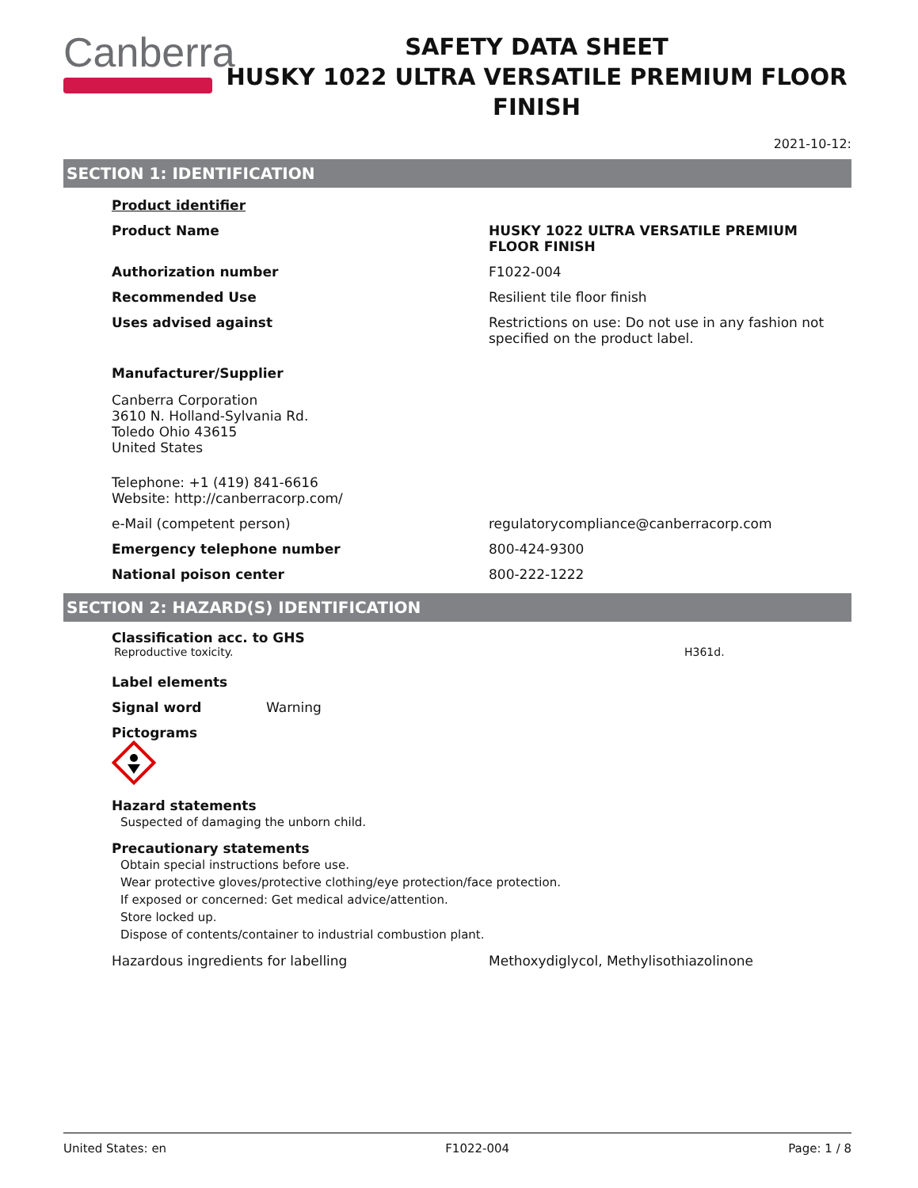Canberra
SAFETY DATA SHEET
HUSKY 1022 ULTRA VERSATILE PREMIUM FLOOR FINISH
2021-10-12:
SECTION 1: IDENTIFICATION
Product identifier
Product Name HUSKY 1022 ULTRA VERSATILE PREMIUM FLOOR FINISH
Authorization number F1022-004
Recommended Use Resilient tile floor finish
Uses advised against Restrictions on use: Do not use in any fashion not specified on the product label.
Manufacturer/Supplier
Canberra Corporation
3610 N. Holland-Sylvania Rd.
Toledo Ohio 43615
United States
Telephone: +1 (419) 841-6616
Website: http://canberracorp.com/
e-Mail (competent person) regulatorycompliance@canberracorp.com
Emergency telephone number 800-424-9300
National poison center 800-222-1222
SECTION 2: HAZARD(S) IDENTIFICATION
Classification acc. to GHS
Reproductive toxicity. H361d.
Label elements
Signal word Warning
Pictograms
Hazard statements
Suspected of damaging the unborn child.
Precautionary statements
Obtain special instructions before use.
Wear protective gloves/protective clothing/eye protection/face protection.
If exposed or concerned: Get medical advice/attention.
Store locked up.
Dispose of contents/container to industrial combustion plant.
Hazardous ingredients for labelling Methoxydiglycol, Methylisothiazolinone
United States: en F1022-004 Page: 1 / 8